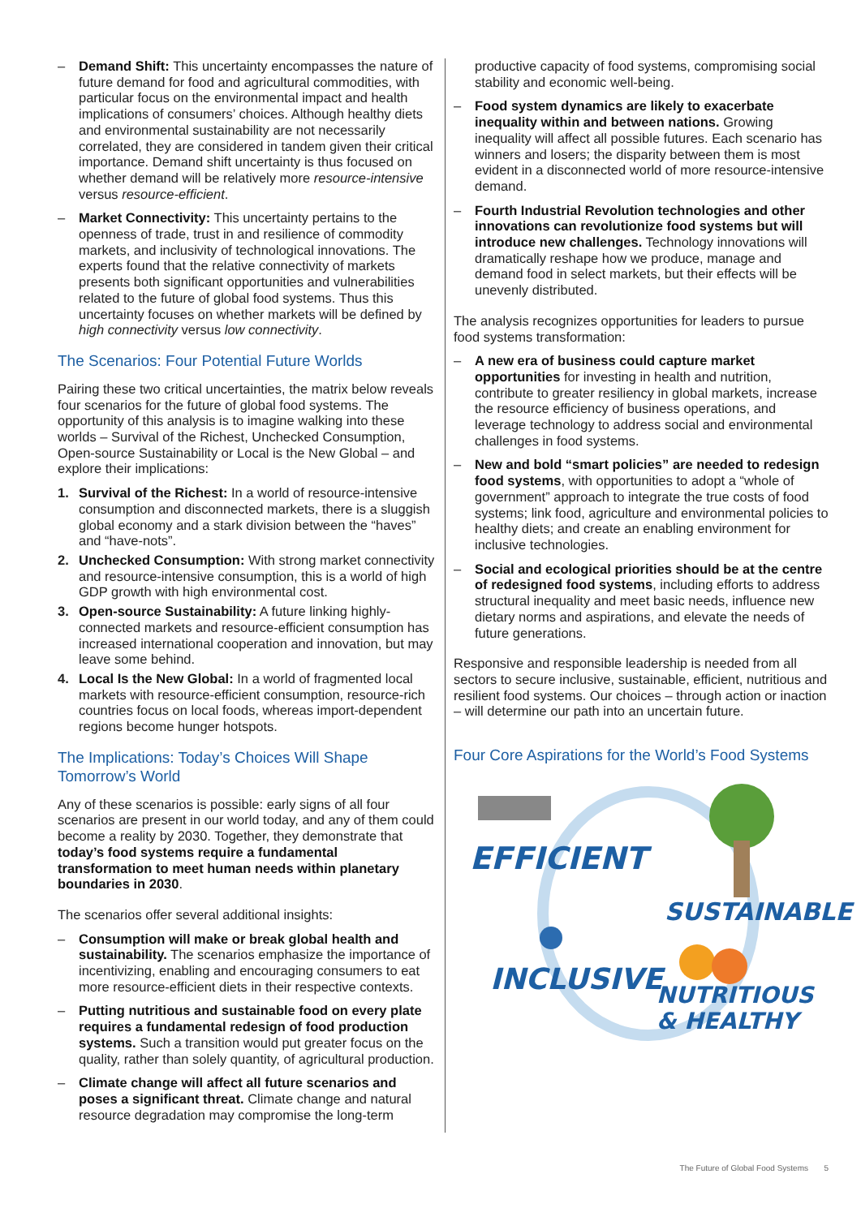– Demand Shift: This uncertainty encompasses the nature of future demand for food and agricultural commodities, with particular focus on the environmental impact and health implications of consumers’ choices. Although healthy diets and environmental sustainability are not necessarily correlated, they are considered in tandem given their critical importance. Demand shift uncertainty is thus focused on whether demand will be relatively more resource-intensive versus resource-efficient.
– Market Connectivity: This uncertainty pertains to the openness of trade, trust in and resilience of commodity markets, and inclusivity of technological innovations. The experts found that the relative connectivity of markets presents both significant opportunities and vulnerabilities related to the future of global food systems. Thus this uncertainty focuses on whether markets will be defined by high connectivity versus low connectivity.
The Scenarios: Four Potential Future Worlds
Pairing these two critical uncertainties, the matrix below reveals four scenarios for the future of global food systems. The opportunity of this analysis is to imagine walking into these worlds – Survival of the Richest, Unchecked Consumption, Open-source Sustainability or Local is the New Global – and explore their implications:
1. Survival of the Richest: In a world of resource-intensive consumption and disconnected markets, there is a sluggish global economy and a stark division between the “haves” and “have-nots”.
2. Unchecked Consumption: With strong market connectivity and resource-intensive consumption, this is a world of high GDP growth with high environmental cost.
3. Open-source Sustainability: A future linking highly-connected markets and resource-efficient consumption has increased international cooperation and innovation, but may leave some behind.
4. Local Is the New Global: In a world of fragmented local markets with resource-efficient consumption, resource-rich countries focus on local foods, whereas import-dependent regions become hunger hotspots.
The Implications: Today’s Choices Will Shape Tomorrow’s World
Any of these scenarios is possible: early signs of all four scenarios are present in our world today, and any of them could become a reality by 2030. Together, they demonstrate that today’s food systems require a fundamental transformation to meet human needs within planetary boundaries in 2030.
The scenarios offer several additional insights:
– Consumption will make or break global health and sustainability. The scenarios emphasize the importance of incentivizing, enabling and encouraging consumers to eat more resource-efficient diets in their respective contexts.
– Putting nutritious and sustainable food on every plate requires a fundamental redesign of food production systems. Such a transition would put greater focus on the quality, rather than solely quantity, of agricultural production.
– Climate change will affect all future scenarios and poses a significant threat. Climate change and natural resource degradation may compromise the long-term
productive capacity of food systems, compromising social stability and economic well-being.
– Food system dynamics are likely to exacerbate inequality within and between nations. Growing inequality will affect all possible futures. Each scenario has winners and losers; the disparity between them is most evident in a disconnected world of more resource-intensive demand.
– Fourth Industrial Revolution technologies and other innovations can revolutionize food systems but will introduce new challenges. Technology innovations will dramatically reshape how we produce, manage and demand food in select markets, but their effects will be unevenly distributed.
The analysis recognizes opportunities for leaders to pursue food systems transformation:
– A new era of business could capture market opportunities for investing in health and nutrition, contribute to greater resiliency in global markets, increase the resource efficiency of business operations, and leverage technology to address social and environmental challenges in food systems.
– New and bold “smart policies” are needed to redesign food systems, with opportunities to adopt a “whole of government” approach to integrate the true costs of food systems; link food, agriculture and environmental policies to healthy diets; and create an enabling environment for inclusive technologies.
– Social and ecological priorities should be at the centre of redesigned food systems, including efforts to address structural inequality and meet basic needs, influence new dietary norms and aspirations, and elevate the needs of future generations.
Responsive and responsible leadership is needed from all sectors to secure inclusive, sustainable, efficient, nutritious and resilient food systems. Our choices – through action or inaction – will determine our path into an uncertain future.
Four Core Aspirations for the World’s Food Systems
EFFICIENT
SUSTAINABLE
INCLUSIVE
NUTRITIOUS
& HEALTHY
The Future of Global Food Systems 5